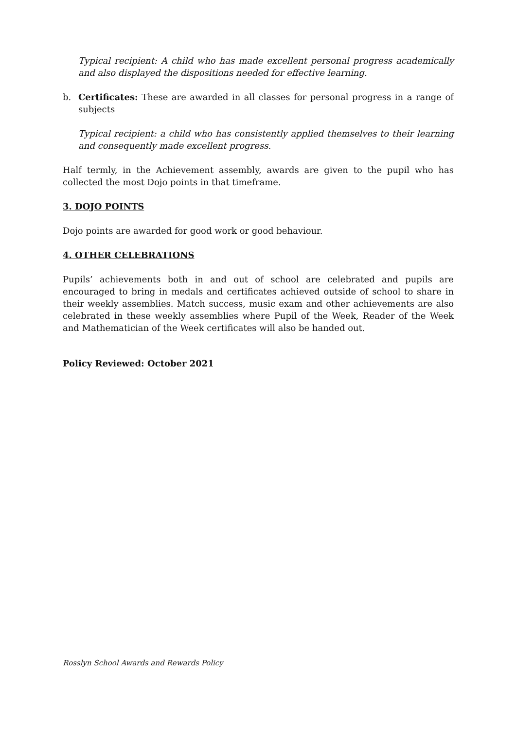Typical recipient: A child who has made excellent personal progress academically and also displayed the dispositions needed for effective learning.
b. Certificates: These are awarded in all classes for personal progress in a range of subjects
Typical recipient: a child who has consistently applied themselves to their learning and consequently made excellent progress.
Half termly, in the Achievement assembly, awards are given to the pupil who has collected the most Dojo points in that timeframe.
3. DOJO POINTS
Dojo points are awarded for good work or good behaviour.
4. OTHER CELEBRATIONS
Pupils’ achievements both in and out of school are celebrated and pupils are encouraged to bring in medals and certificates achieved outside of school to share in their weekly assemblies. Match success, music exam and other achievements are also celebrated in these weekly assemblies where Pupil of the Week, Reader of the Week and Mathematician of the Week certificates will also be handed out.
Policy Reviewed: October 2021
Rosslyn School Awards and Rewards Policy